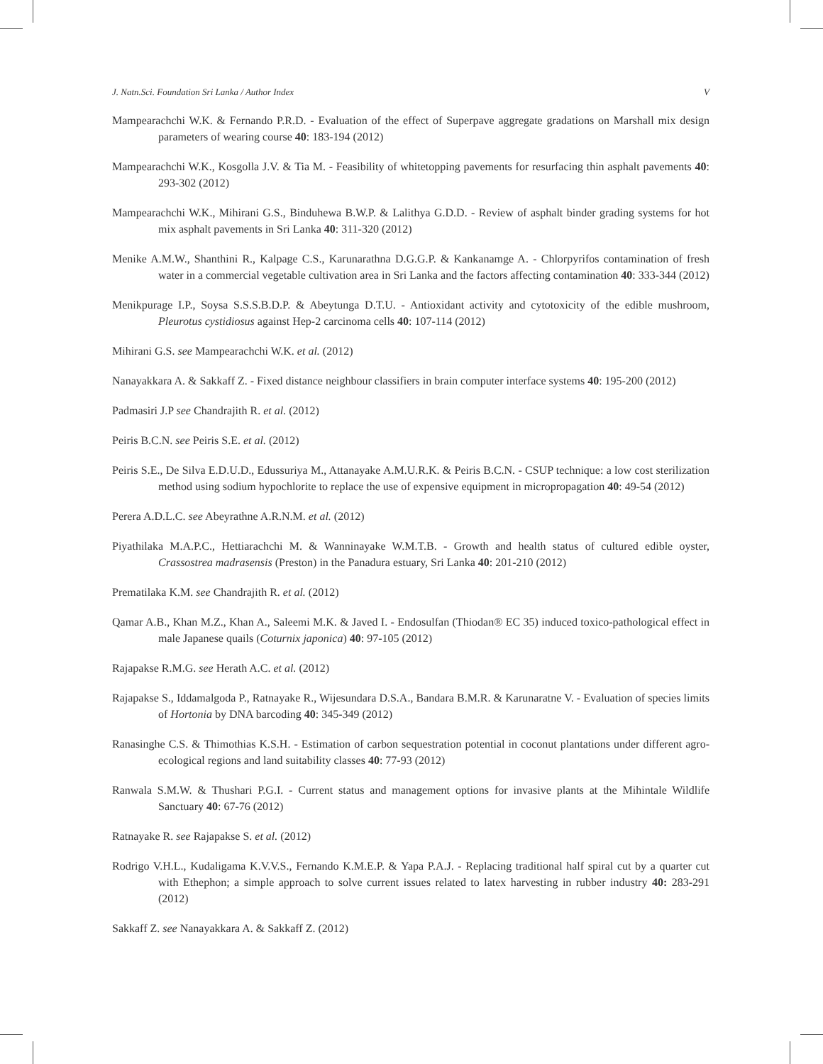J. Natn.Sci. Foundation Sri Lanka / Author Index V
Mampearachchi W.K. & Fernando P.R.D. - Evaluation of the effect of Superpave aggregate gradations on Marshall mix design parameters of wearing course 40: 183-194 (2012)
Mampearachchi W.K., Kosgolla J.V. & Tia M. - Feasibility of whitetopping pavements for resurfacing thin asphalt pavements 40: 293-302 (2012)
Mampearachchi W.K., Mihirani G.S., Binduhewa B.W.P. & Lalithya G.D.D. - Review of asphalt binder grading systems for hot mix asphalt pavements in Sri Lanka 40: 311-320 (2012)
Menike A.M.W., Shanthini R., Kalpage C.S., Karunarathna D.G.G.P. & Kankanamge A. - Chlorpyrifos contamination of fresh water in a commercial vegetable cultivation area in Sri Lanka and the factors affecting contamination 40: 333-344 (2012)
Menikpurage I.P., Soysa S.S.S.B.D.P. & Abeytunga D.T.U. - Antioxidant activity and cytotoxicity of the edible mushroom, Pleurotus cystidiosus against Hep-2 carcinoma cells 40: 107-114 (2012)
Mihirani G.S. see Mampearachchi W.K. et al. (2012)
Nanayakkara A. & Sakkaff Z. - Fixed distance neighbour classifiers in brain computer interface systems 40: 195-200 (2012)
Padmasiri J.P see Chandrajith R. et al. (2012)
Peiris B.C.N. see Peiris S.E. et al. (2012)
Peiris S.E., De Silva E.D.U.D., Edussuriya M., Attanayake A.M.U.R.K. & Peiris B.C.N. - CSUP technique: a low cost sterilization method using sodium hypochlorite to replace the use of expensive equipment in micropropagation 40: 49-54 (2012)
Perera A.D.L.C. see Abeyrathne A.R.N.M. et al. (2012)
Piyathilaka M.A.P.C., Hettiarachchi M. & Wanninayake W.M.T.B. - Growth and health status of cultured edible oyster, Crassostrea madrasensis (Preston) in the Panadura estuary, Sri Lanka 40: 201-210 (2012)
Prematilaka K.M. see Chandrajith R. et al. (2012)
Qamar A.B., Khan M.Z., Khan A., Saleemi M.K. & Javed I. - Endosulfan (Thiodan® EC 35) induced toxico-pathological effect in male Japanese quails (Coturnix japonica) 40: 97-105 (2012)
Rajapakse R.M.G. see Herath A.C. et al. (2012)
Rajapakse S., Iddamalgoda P., Ratnayake R., Wijesundara D.S.A., Bandara B.M.R. & Karunaratne V. - Evaluation of species limits of Hortonia by DNA barcoding 40: 345-349 (2012)
Ranasinghe C.S. & Thimothias K.S.H. - Estimation of carbon sequestration potential in coconut plantations under different agro-ecological regions and land suitability classes 40: 77-93 (2012)
Ranwala S.M.W. & Thushari P.G.I. - Current status and management options for invasive plants at the Mihintale Wildlife Sanctuary 40: 67-76 (2012)
Ratnayake R. see Rajapakse S. et al. (2012)
Rodrigo V.H.L., Kudaligama K.V.V.S., Fernando K.M.E.P. & Yapa P.A.J. - Replacing traditional half spiral cut by a quarter cut with Ethephon; a simple approach to solve current issues related to latex harvesting in rubber industry 40: 283-291 (2012)
Sakkaff Z. see Nanayakkara A. & Sakkaff Z. (2012)